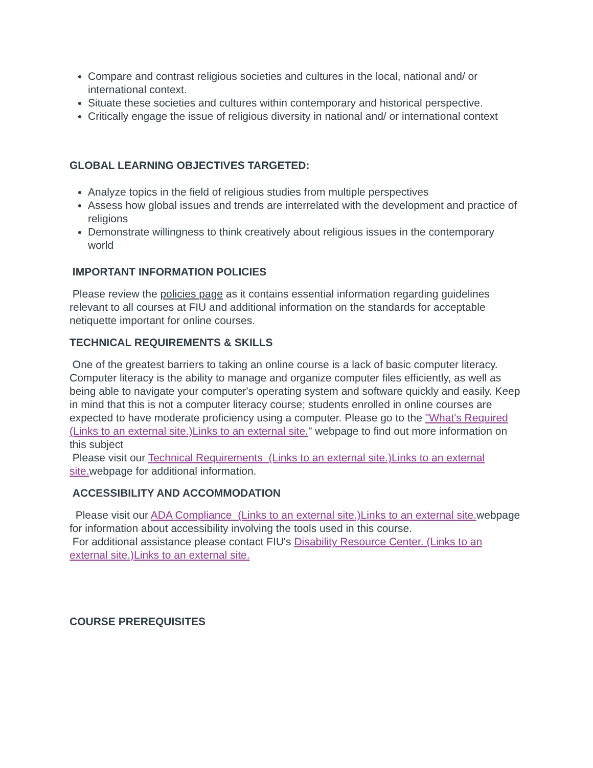Compare and contrast religious societies and cultures in the local, national and/ or international context.
Situate these societies and cultures within contemporary and historical perspective.
Critically engage the issue of religious diversity in national and/ or international context
GLOBAL LEARNING OBJECTIVES TARGETED:
Analyze topics in the field of religious studies from multiple perspectives
Assess how global issues and trends are interrelated with the development and practice of religions
Demonstrate willingness to think creatively about religious issues in the contemporary world
IMPORTANT INFORMATION POLICIES
Please review the policies page as it contains essential information regarding guidelines relevant to all courses at FIU and additional information on the standards for acceptable netiquette important for online courses.
TECHNICAL REQUIREMENTS & SKILLS
One of the greatest barriers to taking an online course is a lack of basic computer literacy. Computer literacy is the ability to manage and organize computer files efficiently, as well as being able to navigate your computer's operating system and software quickly and easily. Keep in mind that this is not a computer literacy course; students enrolled in online courses are expected to have moderate proficiency using a computer. Please go to the "What's Required (Links to an external site.)Links to an external site." webpage to find out more information on this subject
Please visit our Technical Requirements (Links to an external site.)Links to an external site. webpage for additional information.
ACCESSIBILITY AND ACCOMMODATION
Please visit our ADA Compliance (Links to an external site.)Links to an external site. webpage for information about accessibility involving the tools used in this course.
For additional assistance please contact FIU's Disability Resource Center. (Links to an external site.)Links to an external site.
COURSE PREREQUISITES